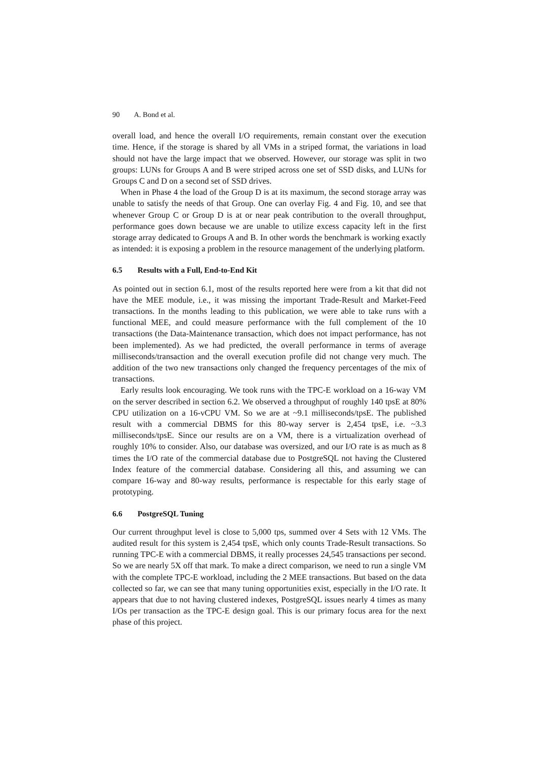90 A. Bond et al.
overall load, and hence the overall I/O requirements, remain constant over the execution time. Hence, if the storage is shared by all VMs in a striped format, the variations in load should not have the large impact that we observed. However, our storage was split in two groups: LUNs for Groups A and B were striped across one set of SSD disks, and LUNs for Groups C and D on a second set of SSD drives.
When in Phase 4 the load of the Group D is at its maximum, the second storage array was unable to satisfy the needs of that Group. One can overlay Fig. 4 and Fig. 10, and see that whenever Group C or Group D is at or near peak contribution to the overall throughput, performance goes down because we are unable to utilize excess capacity left in the first storage array dedicated to Groups A and B. In other words the benchmark is working exactly as intended: it is exposing a problem in the resource management of the underlying platform.
6.5 Results with a Full, End-to-End Kit
As pointed out in section 6.1, most of the results reported here were from a kit that did not have the MEE module, i.e., it was missing the important Trade-Result and Market-Feed transactions. In the months leading to this publication, we were able to take runs with a functional MEE, and could measure performance with the full complement of the 10 transactions (the Data-Maintenance transaction, which does not impact performance, has not been implemented). As we had predicted, the overall performance in terms of average milliseconds/transaction and the overall execution profile did not change very much. The addition of the two new transactions only changed the frequency percentages of the mix of transactions.
Early results look encouraging. We took runs with the TPC-E workload on a 16-way VM on the server described in section 6.2. We observed a throughput of roughly 140 tpsE at 80% CPU utilization on a 16-vCPU VM. So we are at ~9.1 milliseconds/tpsE. The published result with a commercial DBMS for this 80-way server is 2,454 tpsE, i.e. ~3.3 milliseconds/tpsE. Since our results are on a VM, there is a virtualization overhead of roughly 10% to consider. Also, our database was oversized, and our I/O rate is as much as 8 times the I/O rate of the commercial database due to PostgreSQL not having the Clustered Index feature of the commercial database. Considering all this, and assuming we can compare 16-way and 80-way results, performance is respectable for this early stage of prototyping.
6.6 PostgreSQL Tuning
Our current throughput level is close to 5,000 tps, summed over 4 Sets with 12 VMs. The audited result for this system is 2,454 tpsE, which only counts Trade-Result transactions. So running TPC-E with a commercial DBMS, it really processes 24,545 transactions per second. So we are nearly 5X off that mark. To make a direct comparison, we need to run a single VM with the complete TPC-E workload, including the 2 MEE transactions. But based on the data collected so far, we can see that many tuning opportunities exist, especially in the I/O rate. It appears that due to not having clustered indexes, PostgreSQL issues nearly 4 times as many I/Os per transaction as the TPC-E design goal. This is our primary focus area for the next phase of this project.